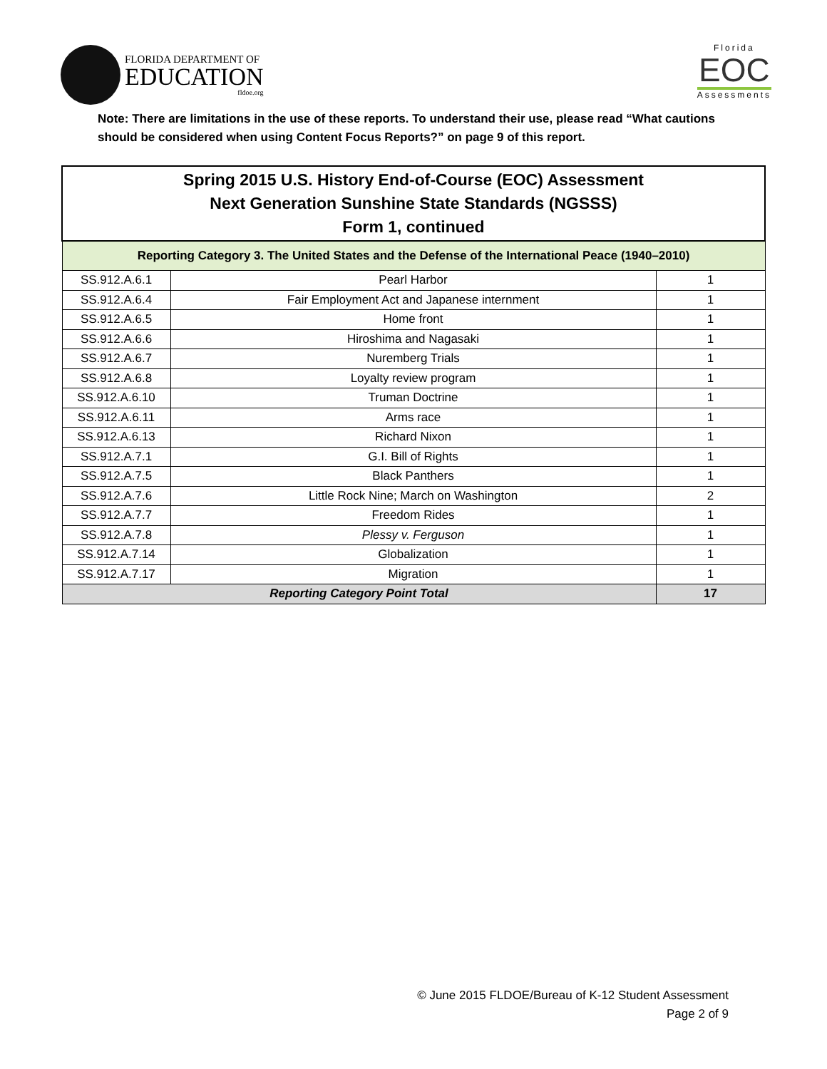FLORIDA DEPARTMENT OF
EDUCATION
fldoe.org
Florida
EOC
Assessments
Note: There are limitations in the use of these reports. To understand their use, please read “What cautions should be considered when using Content Focus Reports?” on page 9 of this report.
| Spring 2015 U.S. History End-of-Course (EOC) Assessment Next Generation Sunshine State Standards (NGSSS) Form 1, continued | | |
| --- | --- | --- |
| Reporting Category 3. The United States and the Defense of the International Peace (1940–2010) | | |
| SS.912.A.6.1 | Pearl Harbor | 1 |
| SS.912.A.6.4 | Fair Employment Act and Japanese internment | 1 |
| SS.912.A.6.5 | Home front | 1 |
| SS.912.A.6.6 | Hiroshima and Nagasaki | 1 |
| SS.912.A.6.7 | Nuremberg Trials | 1 |
| SS.912.A.6.8 | Loyalty review program | 1 |
| SS.912.A.6.10 | Truman Doctrine | 1 |
| SS.912.A.6.11 | Arms race | 1 |
| SS.912.A.6.13 | Richard Nixon | 1 |
| SS.912.A.7.1 | G.I. Bill of Rights | 1 |
| SS.912.A.7.5 | Black Panthers | 1 |
| SS.912.A.7.6 | Little Rock Nine; March on Washington | 2 |
| SS.912.A.7.7 | Freedom Rides | 1 |
| SS.912.A.7.8 | Plessy v. Ferguson | 1 |
| SS.912.A.7.14 | Globalization | 1 |
| SS.912.A.7.17 | Migration | 1 |
| Reporting Category Point Total | | 17 |
© June 2015 FLDOE/Bureau of K-12 Student Assessment
Page 2 of 9